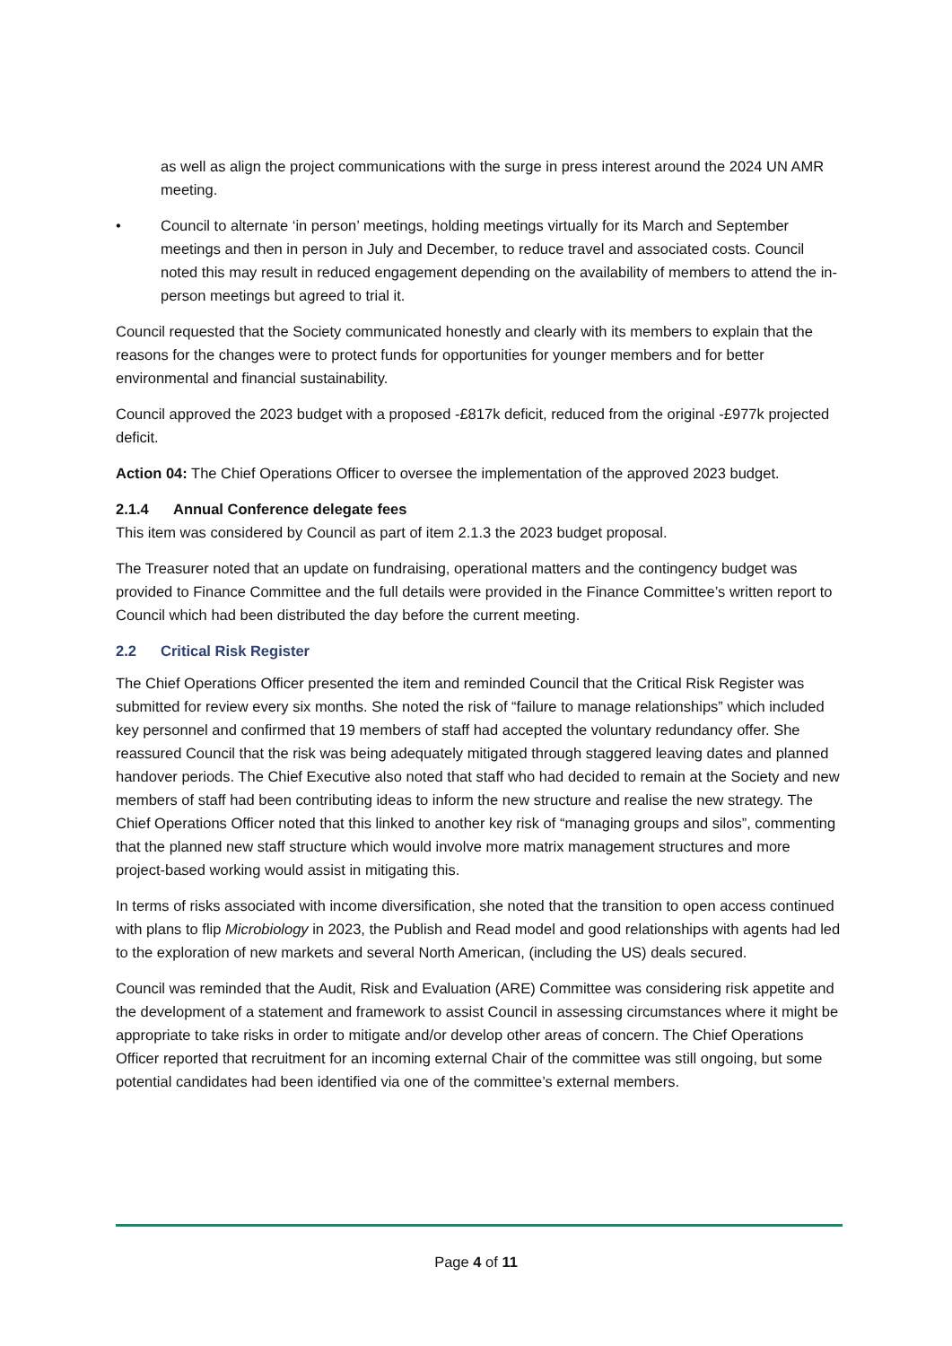as well as align the project communications with the surge in press interest around the 2024 UN AMR meeting.
• Council to alternate ‘in person’ meetings, holding meetings virtually for its March and September meetings and then in person in July and December, to reduce travel and associated costs. Council noted this may result in reduced engagement depending on the availability of members to attend the in-person meetings but agreed to trial it.
Council requested that the Society communicated honestly and clearly with its members to explain that the reasons for the changes were to protect funds for opportunities for younger members and for better environmental and financial sustainability.
Council approved the 2023 budget with a proposed -£817k deficit, reduced from the original -£977k projected deficit.
Action 04: The Chief Operations Officer to oversee the implementation of the approved 2023 budget.
2.1.4 Annual Conference delegate fees
This item was considered by Council as part of item 2.1.3 the 2023 budget proposal.
The Treasurer noted that an update on fundraising, operational matters and the contingency budget was provided to Finance Committee and the full details were provided in the Finance Committee’s written report to Council which had been distributed the day before the current meeting.
2.2 Critical Risk Register
The Chief Operations Officer presented the item and reminded Council that the Critical Risk Register was submitted for review every six months. She noted the risk of “failure to manage relationships” which included key personnel and confirmed that 19 members of staff had accepted the voluntary redundancy offer. She reassured Council that the risk was being adequately mitigated through staggered leaving dates and planned handover periods. The Chief Executive also noted that staff who had decided to remain at the Society and new members of staff had been contributing ideas to inform the new structure and realise the new strategy. The Chief Operations Officer noted that this linked to another key risk of “managing groups and silos”, commenting that the planned new staff structure which would involve more matrix management structures and more project-based working would assist in mitigating this.
In terms of risks associated with income diversification, she noted that the transition to open access continued with plans to flip Microbiology in 2023, the Publish and Read model and good relationships with agents had led to the exploration of new markets and several North American, (including the US) deals secured.
Council was reminded that the Audit, Risk and Evaluation (ARE) Committee was considering risk appetite and the development of a statement and framework to assist Council in assessing circumstances where it might be appropriate to take risks in order to mitigate and/or develop other areas of concern. The Chief Operations Officer reported that recruitment for an incoming external Chair of the committee was still ongoing, but some potential candidates had been identified via one of the committee’s external members.
Page 4 of 11